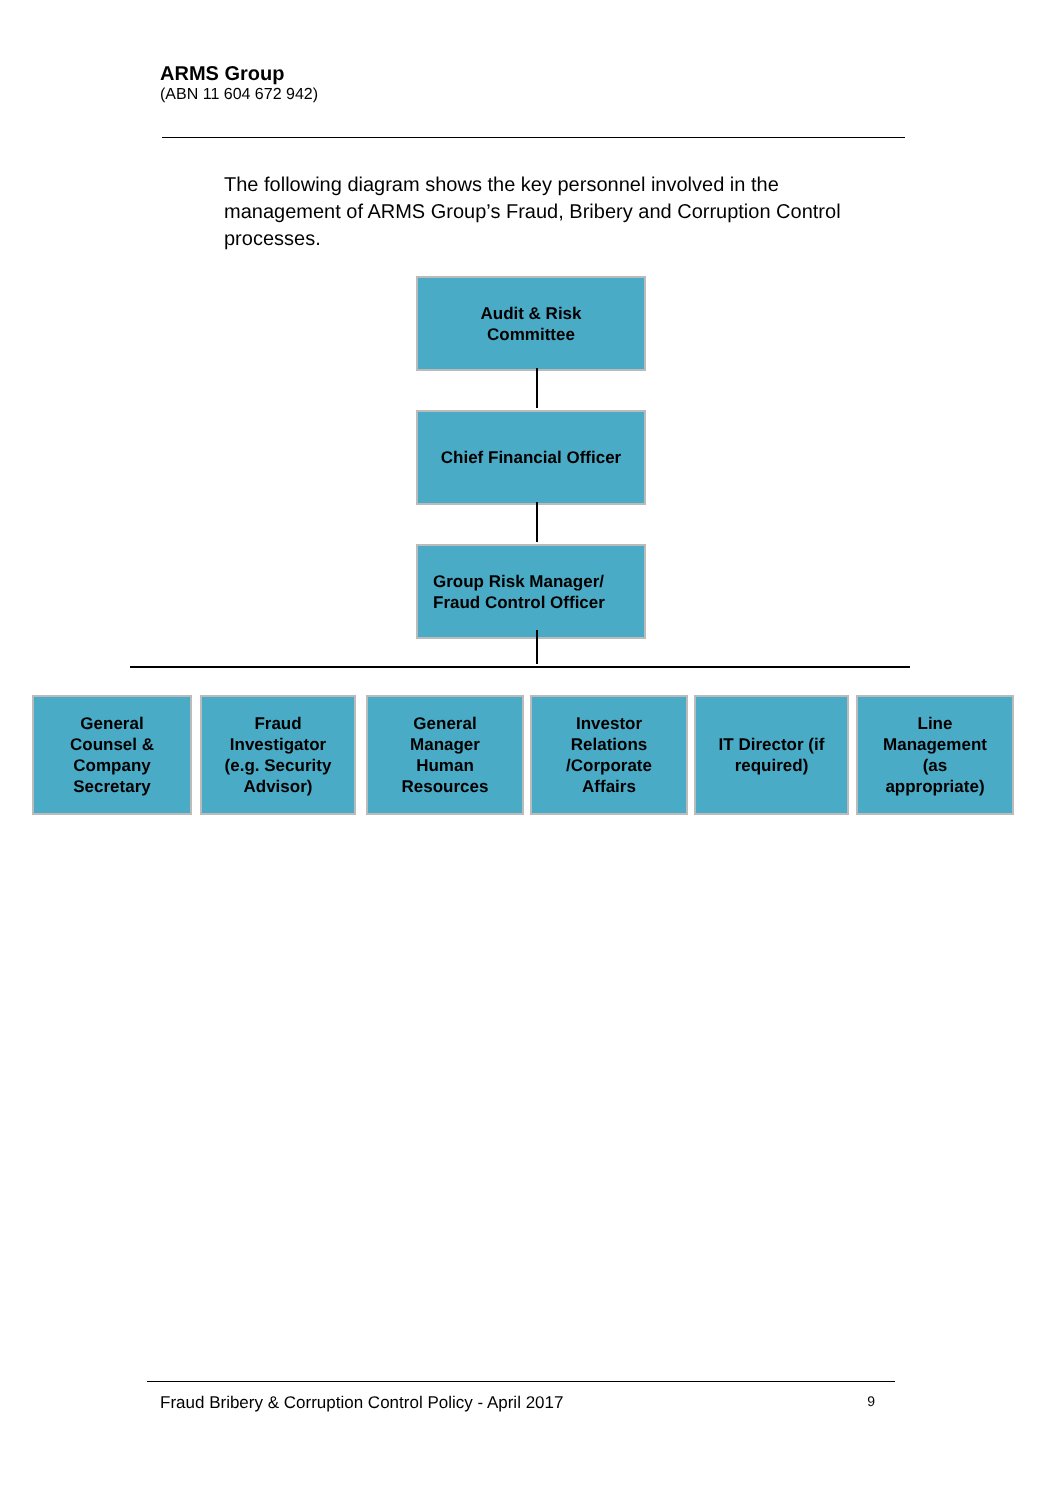ARMS Group
(ABN 11 604 672 942)
The following diagram shows the key personnel involved in the management of ARMS Group’s Fraud, Bribery and Corruption Control processes.
Audit & Risk
Committee
Chief Financial Officer
Group Risk Manager/
Fraud Control Officer
General
Counsel &
Company
Secretary
Fraud
Investigator
(e.g. Security
Advisor)
General
Manager
Human
Resources
Investor
Relations
/Corporate
Affairs
IT Director (if
required)
Line
Management
(as
appropriate)
Fraud Bribery & Corruption Control Policy - April 2017 9